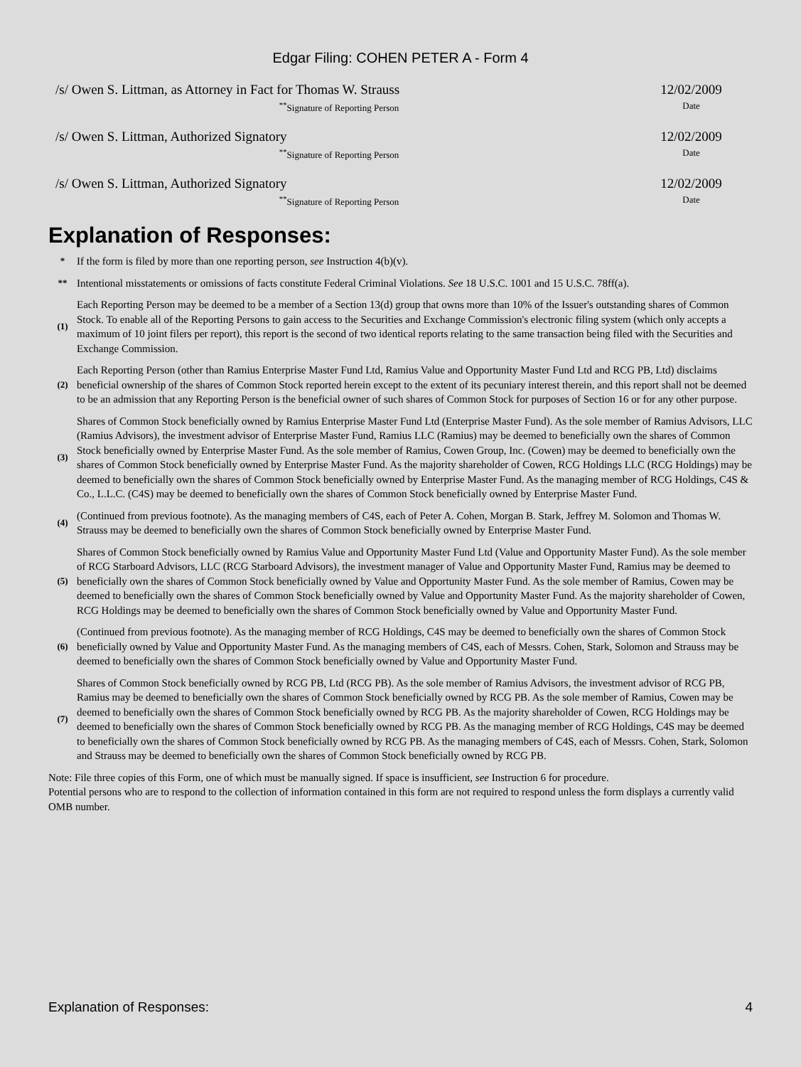Edgar Filing: COHEN PETER A - Form 4
| /s/ Owen S. Littman, as Attorney in Fact for Thomas W. Strauss | 12/02/2009 |
| <sup>**</sup> Signature of Reporting Person | Date |
| /s/ Owen S. Littman, Authorized Signatory | 12/02/2009 |
| <sup>**</sup> Signature of Reporting Person | Date |
| /s/ Owen S. Littman, Authorized Signatory | 12/02/2009 |
| <sup>**</sup> Signature of Reporting Person | Date |
Explanation of Responses:
| * | If the form is filed by more than one reporting person, see Instruction 4(b)(v). |
| ** | Intentional misstatements or omissions of facts constitute Federal Criminal Violations. See 18 U.S.C. 1001 and 15 U.S.C. 78ff(a). |
| (1) | Each Reporting Person may be deemed to be a member of a Section 13(d) group that owns more than 10% of the Issuer's outstanding shares of Common Stock. To enable all of the Reporting Persons to gain access to the Securities and Exchange Commission's electronic filing system (which only accepts a maximum of 10 joint filers per report), this report is the second of two identical reports relating to the same transaction being filed with the Securities and Exchange Commission. |
| (2) | Each Reporting Person (other than Ramius Enterprise Master Fund Ltd, Ramius Value and Opportunity Master Fund Ltd and RCG PB, Ltd) disclaims beneficial ownership of the shares of Common Stock reported herein except to the extent of its pecuniary interest therein, and this report shall not be deemed to be an admission that any Reporting Person is the beneficial owner of such shares of Common Stock for purposes of Section 16 or for any other purpose. |
| (3) | Shares of Common Stock beneficially owned by Ramius Enterprise Master Fund Ltd (Enterprise Master Fund). As the sole member of Ramius Advisors, LLC (Ramius Advisors), the investment advisor of Enterprise Master Fund, Ramius LLC (Ramius) may be deemed to beneficially own the shares of Common Stock beneficially owned by Enterprise Master Fund. As the sole member of Ramius, Cowen Group, Inc. (Cowen) may be deemed to beneficially own the shares of Common Stock beneficially owned by Enterprise Master Fund. As the majority shareholder of Cowen, RCG Holdings LLC (RCG Holdings) may be deemed to beneficially own the shares of Common Stock beneficially owned by Enterprise Master Fund. As the managing member of RCG Holdings, C4S & Co., L.L.C. (C4S) may be deemed to beneficially own the shares of Common Stock beneficially owned by Enterprise Master Fund. |
| (4) | (Continued from previous footnote). As the managing members of C4S, each of Peter A. Cohen, Morgan B. Stark, Jeffrey M. Solomon and Thomas W. Strauss may be deemed to beneficially own the shares of Common Stock beneficially owned by Enterprise Master Fund. |
| (5) | Shares of Common Stock beneficially owned by Ramius Value and Opportunity Master Fund Ltd (Value and Opportunity Master Fund). As the sole member of RCG Starboard Advisors, LLC (RCG Starboard Advisors), the investment manager of Value and Opportunity Master Fund, Ramius may be deemed to beneficially own the shares of Common Stock beneficially owned by Value and Opportunity Master Fund. As the sole member of Ramius, Cowen may be deemed to beneficially own the shares of Common Stock beneficially owned by Value and Opportunity Master Fund. As the majority shareholder of Cowen, RCG Holdings may be deemed to beneficially own the shares of Common Stock beneficially owned by Value and Opportunity Master Fund. |
| (6) | (Continued from previous footnote). As the managing member of RCG Holdings, C4S may be deemed to beneficially own the shares of Common Stock beneficially owned by Value and Opportunity Master Fund. As the managing members of C4S, each of Messrs. Cohen, Stark, Solomon and Strauss may be deemed to beneficially own the shares of Common Stock beneficially owned by Value and Opportunity Master Fund. |
| (7) | Shares of Common Stock beneficially owned by RCG PB, Ltd (RCG PB). As the sole member of Ramius Advisors, the investment advisor of RCG PB, Ramius may be deemed to beneficially own the shares of Common Stock beneficially owned by RCG PB. As the sole member of Ramius, Cowen may be deemed to beneficially own the shares of Common Stock beneficially owned by RCG PB. As the majority shareholder of Cowen, RCG Holdings may be deemed to beneficially own the shares of Common Stock beneficially owned by RCG PB. As the managing member of RCG Holdings, C4S may be deemed to beneficially own the shares of Common Stock beneficially owned by RCG PB. As the managing members of C4S, each of Messrs. Cohen, Stark, Solomon and Strauss may be deemed to beneficially own the shares of Common Stock beneficially owned by RCG PB. |
Note: File three copies of this Form, one of which must be manually signed. If space is insufficient, see Instruction 6 for procedure.
Potential persons who are to respond to the collection of information contained in this form are not required to respond unless the form displays a currently valid OMB number.
Explanation of Responses: 4